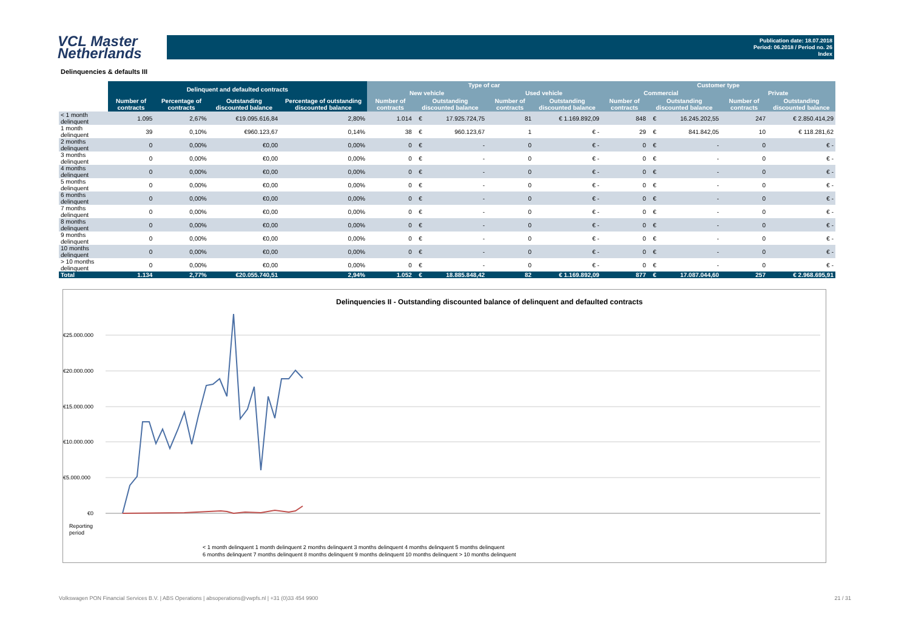VCL Master
Netherlands
Publication date: 18.07.2018
Period: 06.2018 / Period no. 26
Index
Delinquencies & defaults III
| | Delinquent and defaulted contracts | | | | Type of car | | | | | Customer type | | | | |
| --- | --- | --- | --- | --- | --- | --- | --- | --- | --- | --- | --- | --- | --- | --- |
| | | | | | New vehicle | | | Used vehicle | | Commercial | | | Private | |
| | Number of contracts | Percentage of contracts | Outstanding discounted balance | Percentage of outstanding discounted balance | Number of contracts | Outstanding discounted balance | | Number of contracts | Outstanding discounted balance | Number of contracts | Outstanding discounted balance | | Number of contracts | Outstanding discounted balance |
| < 1 month delinquent | 1.095 | 2,67% | €19.095.616,84 | 2,80% | 1.014 | € | 17.925.724,75 | 81 | € 1.169.892,09 | 848 | € | 16.245.202,55 | 247 | € 2.850.414,29 |
| 1 month delinquent | 39 | 0,10% | €960.123,67 | 0,14% | 38 | € | 960.123,67 | 1 | € - | 29 | € | 841.842,05 | 10 | € 118.281,62 |
| 2 months delinquent | 0 | 0,00% | €0,00 | 0,00% | 0 | € | - | 0 | € - | 0 | € | - | 0 | € - |
| 3 months delinquent | 0 | 0,00% | €0,00 | 0,00% | 0 | € | - | 0 | € - | 0 | € | - | 0 | € - |
| 4 months delinquent | 0 | 0,00% | €0,00 | 0,00% | 0 | € | - | 0 | € - | 0 | € | - | 0 | € - |
| 5 months delinquent | 0 | 0,00% | €0,00 | 0,00% | 0 | € | - | 0 | € - | 0 | € | - | 0 | € - |
| 6 months delinquent | 0 | 0,00% | €0,00 | 0,00% | 0 | € | - | 0 | € - | 0 | € | - | 0 | € - |
| 7 months delinquent | 0 | 0,00% | €0,00 | 0,00% | 0 | € | - | 0 | € - | 0 | € | - | 0 | € - |
| 8 months delinquent | 0 | 0,00% | €0,00 | 0,00% | 0 | € | - | 0 | € - | 0 | € | - | 0 | € - |
| 9 months delinquent | 0 | 0,00% | €0,00 | 0,00% | 0 | € | - | 0 | € - | 0 | € | - | 0 | € - |
| 10 months delinquent | 0 | 0,00% | €0,00 | 0,00% | 0 | € | - | 0 | € - | 0 | € | - | 0 | € - |
| > 10 months delinquent | 0 | 0,00% | €0,00 | 0,00% | 0 | € | - | 0 | € - | 0 | € | - | 0 | € - |
| Total | 1.134 | 2,77% | €20.055.740,51 | 2,94% | 1.052 | € | 18.885.848,42 | 82 | € 1.169.892,09 | 877 | € | 17.087.044,60 | 257 | € 2.968.695,91 |
Delinquencies II - Outstanding discounted balance of delinquent and defaulted contracts
€25.000.000
€20.000.000
€15.000.000
€10.000.000
€5.000.000
€0
Reporting
period
< 1 month delinquent 1 month delinquent 2 months delinquent 3 months delinquent 4 months delinquent 5 months delinquent
6 months delinquent 7 months delinquent 8 months delinquent 9 months delinquent 10 months delinquent > 10 months delinquent
Volkswagen PON Financial Services B.V. | ABS Operations | absoperations@vwpfs.nl | +31 (0)33 454 9900 21 / 31